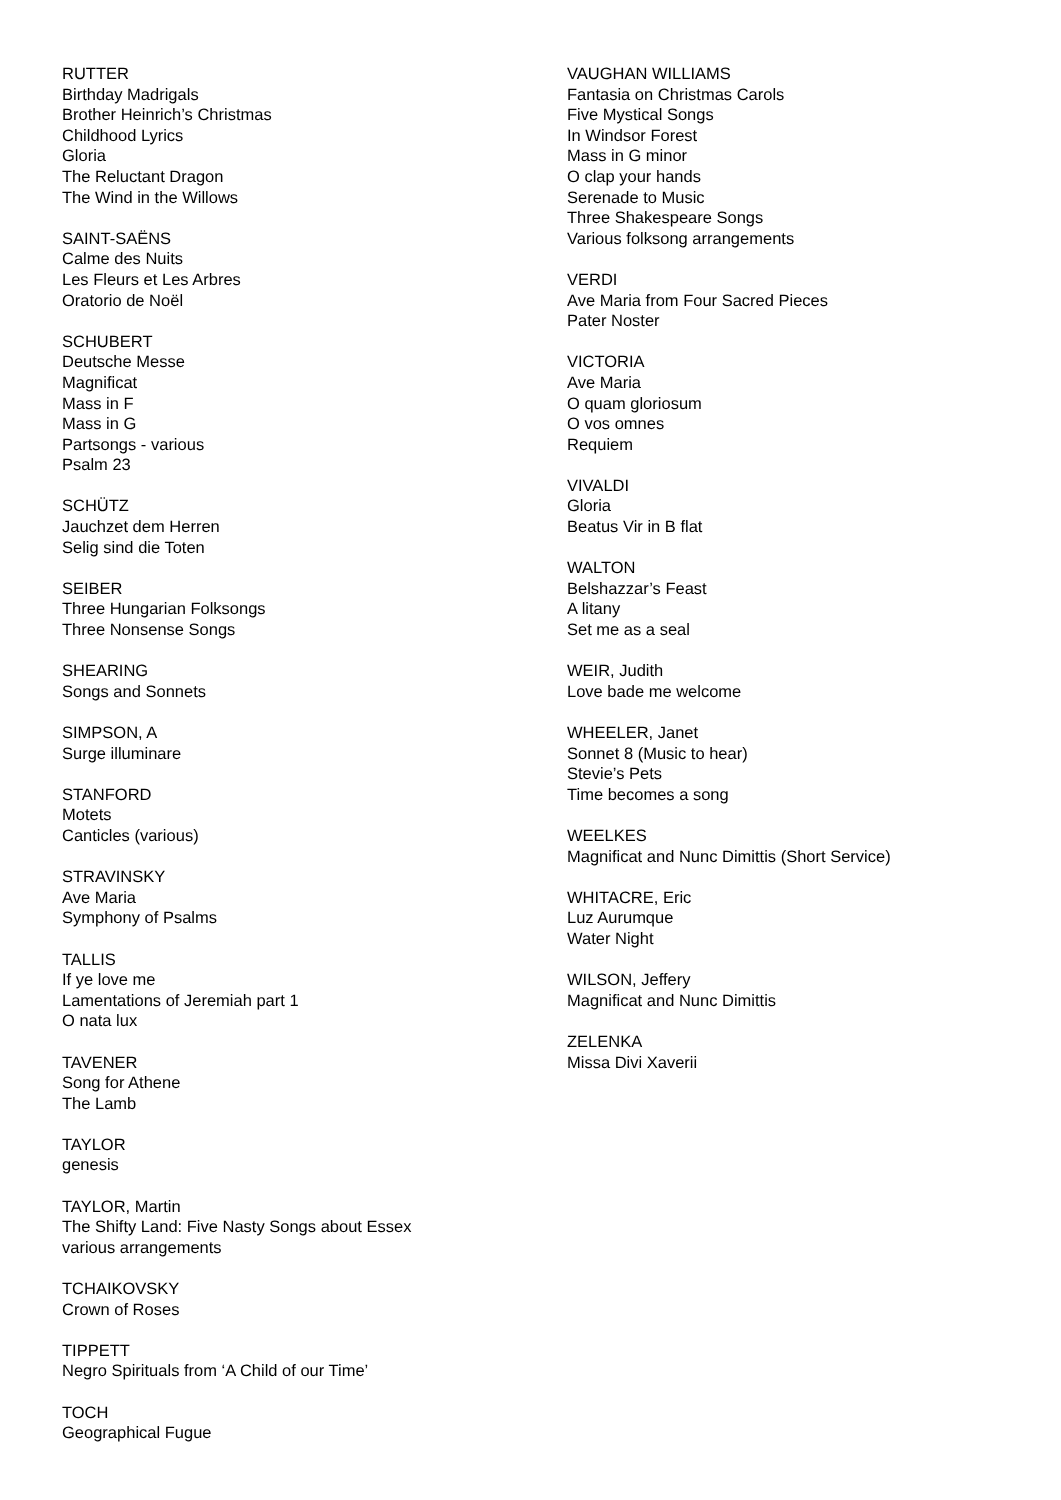RUTTER
Birthday Madrigals
Brother Heinrich’s Christmas
Childhood Lyrics
Gloria
The Reluctant Dragon
The Wind in the Willows
SAINT-SAËNS
Calme des Nuits
Les Fleurs et Les Arbres
Oratorio de Noël
SCHUBERT
Deutsche Messe
Magnificat
Mass in F
Mass in G
Partsongs - various
Psalm 23
SCHÜTZ
Jauchzet dem Herren
Selig sind die Toten
SEIBER
Three Hungarian Folksongs
Three Nonsense Songs
SHEARING
Songs and Sonnets
SIMPSON, A
Surge illuminare
STANFORD
Motets
Canticles (various)
STRAVINSKY
Ave Maria
Symphony of Psalms
TALLIS
If ye love me
Lamentations of Jeremiah part 1
O nata lux
TAVENER
Song for Athene
The Lamb
TAYLOR
genesis
TAYLOR, Martin
The Shifty Land: Five Nasty Songs about Essex
various arrangements
TCHAIKOVSKY
Crown of Roses
TIPPETT
Negro Spirituals from ‘A Child of our Time’
TOCH
Geographical Fugue
VAUGHAN WILLIAMS
Fantasia on Christmas Carols
Five Mystical Songs
In Windsor Forest
Mass in G minor
O clap your hands
Serenade to Music
Three Shakespeare Songs
Various folksong arrangements
VERDI
Ave Maria from Four Sacred Pieces
Pater Noster
VICTORIA
Ave Maria
O quam gloriosum
O vos omnes
Requiem
VIVALDI
Gloria
Beatus Vir in B flat
WALTON
Belshazzar’s Feast
A litany
Set me as a seal
WEIR, Judith
Love bade me welcome
WHEELER, Janet
Sonnet 8 (Music to hear)
Stevie’s Pets
Time becomes a song
WEELKES
Magnificat and Nunc Dimittis (Short Service)
WHITACRE, Eric
Luz Aurumque
Water Night
WILSON, Jeffery
Magnificat and Nunc Dimittis
ZELENKA
Missa Divi Xaverii